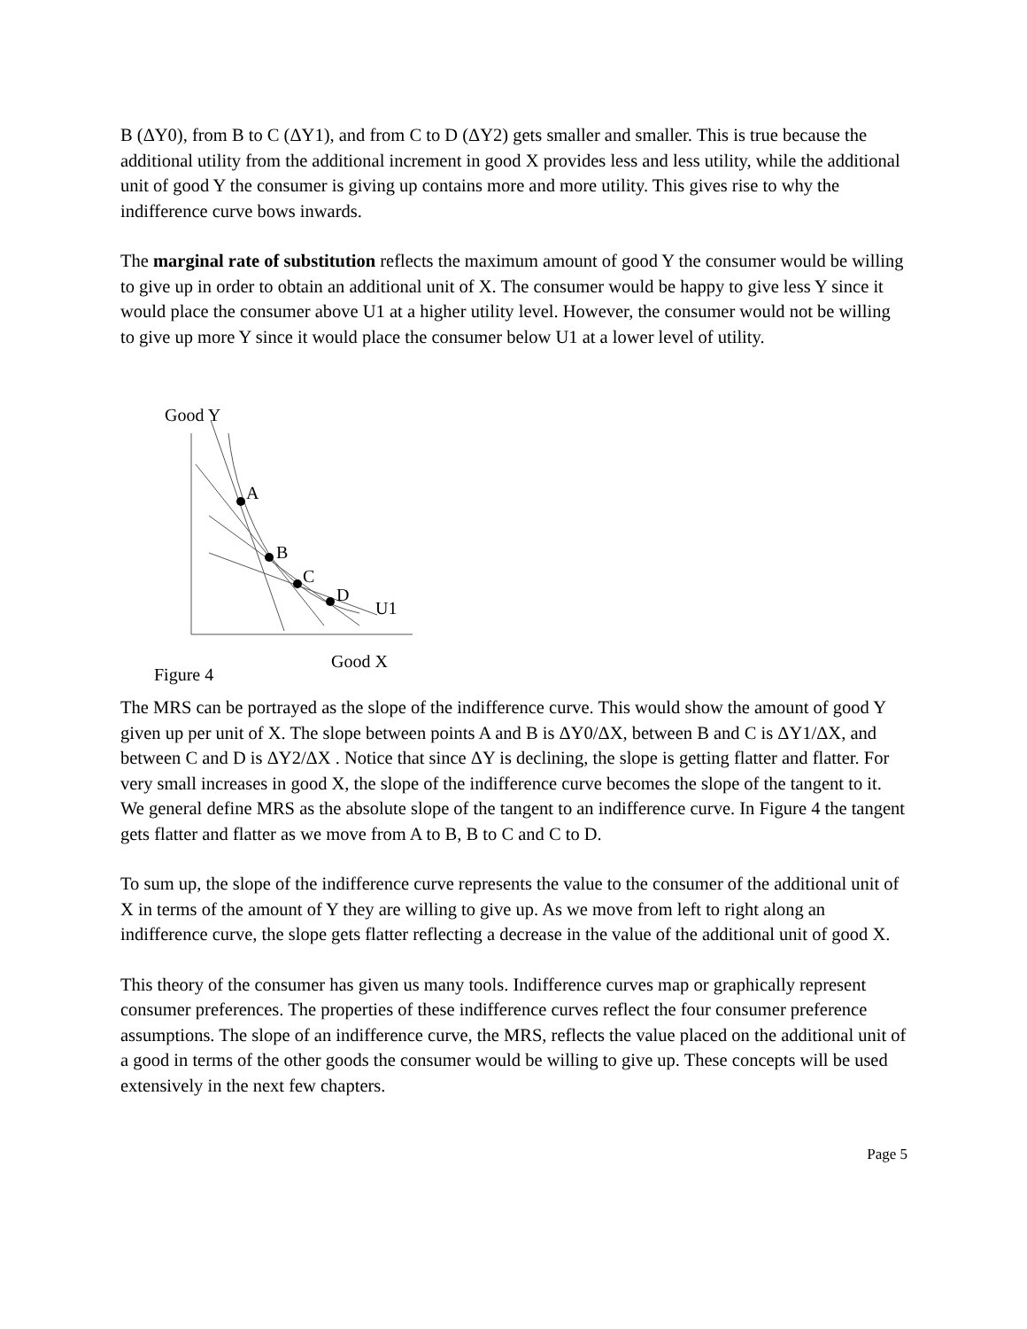B (ΔY0), from B to C (ΔY1), and from C to D (ΔY2) gets smaller and smaller. This is true because the additional utility from the additional increment in good X provides less and less utility, while the additional unit of good Y the consumer is giving up contains more and more utility. This gives rise to why the indifference curve bows inwards.
The marginal rate of substitution reflects the maximum amount of good Y the consumer would be willing to give up in order to obtain an additional unit of X. The consumer would be happy to give less Y since it would place the consumer above U1 at a higher utility level. However, the consumer would not be willing to give up more Y since it would place the consumer below U1 at a lower level of utility.
Good Y
A
B
C
D
U1
Good X
Figure 4
The MRS can be portrayed as the slope of the indifference curve. This would show the amount of good Y given up per unit of X. The slope between points A and B is ΔY0/ΔX, between B and C is ΔY1/ΔX, and between C and D is ΔY2/ΔX . Notice that since ΔY is declining, the slope is getting flatter and flatter. For very small increases in good X, the slope of the indifference curve becomes the slope of the tangent to it. We general define MRS as the absolute slope of the tangent to an indifference curve. In Figure 4 the tangent gets flatter and flatter as we move from A to B, B to C and C to D.
To sum up, the slope of the indifference curve represents the value to the consumer of the additional unit of X in terms of the amount of Y they are willing to give up. As we move from left to right along an indifference curve, the slope gets flatter reflecting a decrease in the value of the additional unit of good X.
This theory of the consumer has given us many tools. Indifference curves map or graphically represent consumer preferences. The properties of these indifference curves reflect the four consumer preference assumptions. The slope of an indifference curve, the MRS, reflects the value placed on the additional unit of a good in terms of the other goods the consumer would be willing to give up. These concepts will be used extensively in the next few chapters.
Page 5